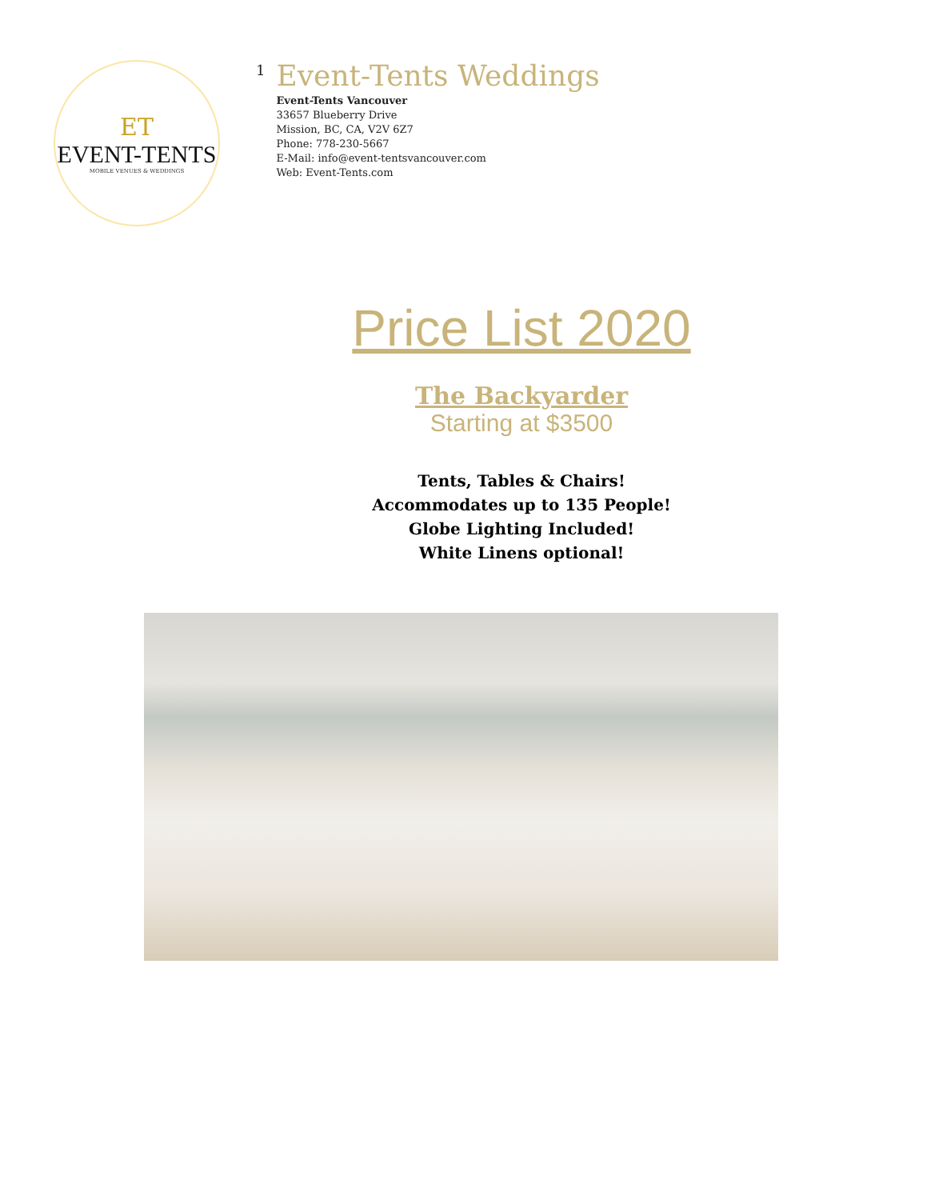ET
EVENT-TENTS
MOBILE VENUES & WEDDINGS
1
Event-Tents Weddings
Event-Tents Vancouver
33657 Blueberry Drive
Mission, BC, CA, V2V 6Z7
Phone: 778-230-5667
E-Mail: info@event-tentsvancouver.com
Web: Event-Tents.com
Price List 2020
The Backyarder
Starting at $3500
Tents, Tables & Chairs!
Accommodates up to 135 People!
Globe Lighting Included!
White Linens optional!